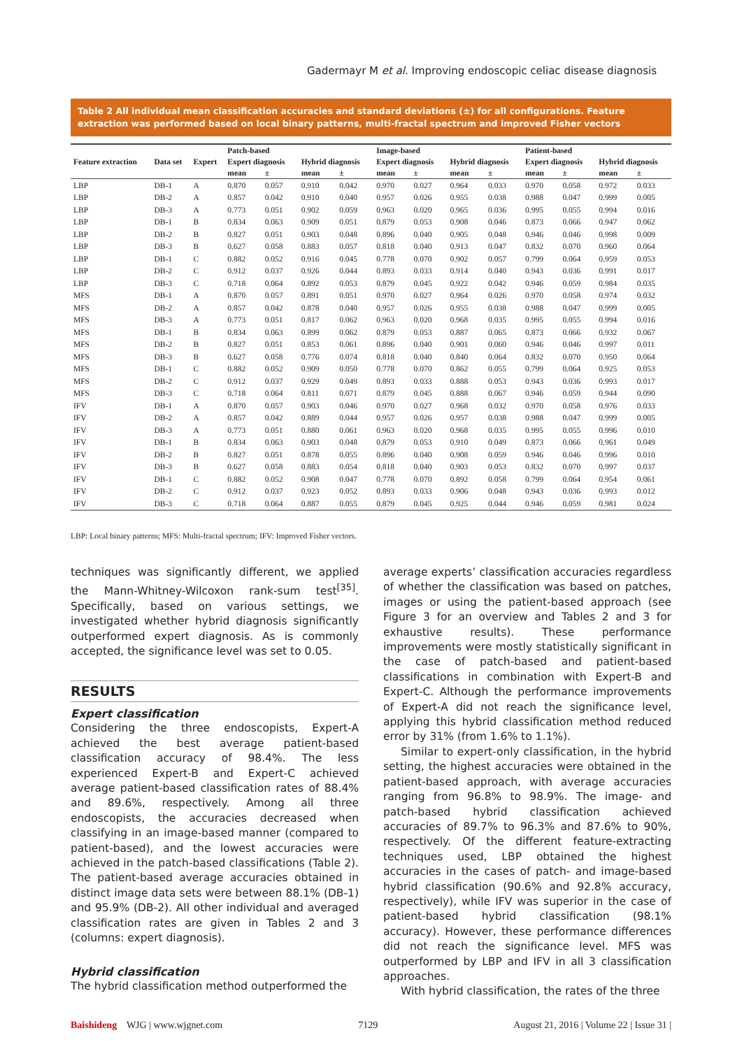Gadermayr M et al. Improving endoscopic celiac disease diagnosis
Table 2 All individual mean classification accuracies and standard deviations (±) for all configurations. Feature extraction was performed based on local binary patterns, multi-fractal spectrum and improved Fisher vectors
| Feature extraction | Data set | Expert | Patch-based | | | | Image-based | | | | Patient-based | | | |
| --- | --- | --- | --- | --- | --- | --- | --- | --- | --- | --- | --- | --- | --- | --- |
| | | | Expert diagnosis | | Hybrid diagnosis | | Expert diagnosis | | Hybrid diagnosis | | Expert diagnosis | | Hybrid diagnosis | |
| | | | mean | ± | mean | ± | mean | ± | mean | ± | mean | ± | mean | ± |
| LBP | DB-1 | A | 0.870 | 0.057 | 0.910 | 0.042 | 0.970 | 0.027 | 0.964 | 0.033 | 0.970 | 0.058 | 0.972 | 0.033 |
| LBP | DB-2 | A | 0.857 | 0.042 | 0.910 | 0.040 | 0.957 | 0.026 | 0.955 | 0.038 | 0.988 | 0.047 | 0.999 | 0.005 |
| LBP | DB-3 | A | 0.773 | 0.051 | 0.902 | 0.059 | 0.963 | 0.020 | 0.965 | 0.036 | 0.995 | 0.055 | 0.994 | 0.016 |
| LBP | DB-1 | B | 0.834 | 0.063 | 0.909 | 0.051 | 0.879 | 0.053 | 0.908 | 0.046 | 0.873 | 0.066 | 0.947 | 0.062 |
| LBP | DB-2 | B | 0.827 | 0.051 | 0.903 | 0.048 | 0.896 | 0.040 | 0.905 | 0.048 | 0.946 | 0.046 | 0.998 | 0.009 |
| LBP | DB-3 | B | 0.627 | 0.058 | 0.883 | 0.057 | 0.818 | 0.040 | 0.913 | 0.047 | 0.832 | 0.070 | 0.960 | 0.064 |
| LBP | DB-1 | C | 0.882 | 0.052 | 0.916 | 0.045 | 0.778 | 0.070 | 0.902 | 0.057 | 0.799 | 0.064 | 0.959 | 0.053 |
| LBP | DB-2 | C | 0.912 | 0.037 | 0.926 | 0.044 | 0.893 | 0.033 | 0.914 | 0.040 | 0.943 | 0.036 | 0.991 | 0.017 |
| LBP | DB-3 | C | 0.718 | 0.064 | 0.892 | 0.053 | 0.879 | 0.045 | 0.922 | 0.042 | 0.946 | 0.059 | 0.984 | 0.035 |
| MFS | DB-1 | A | 0.870 | 0.057 | 0.891 | 0.051 | 0.970 | 0.027 | 0.964 | 0.026 | 0.970 | 0.058 | 0.974 | 0.032 |
| MFS | DB-2 | A | 0.857 | 0.042 | 0.878 | 0.040 | 0.957 | 0.026 | 0.955 | 0.038 | 0.988 | 0.047 | 0.999 | 0.005 |
| MFS | DB-3 | A | 0.773 | 0.051 | 0.817 | 0.062 | 0.963 | 0.020 | 0.968 | 0.035 | 0.995 | 0.055 | 0.994 | 0.016 |
| MFS | DB-1 | B | 0.834 | 0.063 | 0.899 | 0.062 | 0.879 | 0.053 | 0.887 | 0.065 | 0.873 | 0.066 | 0.932 | 0.067 |
| MFS | DB-2 | B | 0.827 | 0.051 | 0.853 | 0.061 | 0.896 | 0.040 | 0.901 | 0.060 | 0.946 | 0.046 | 0.997 | 0.011 |
| MFS | DB-3 | B | 0.627 | 0.058 | 0.776 | 0.074 | 0.818 | 0.040 | 0.840 | 0.064 | 0.832 | 0.070 | 0.950 | 0.064 |
| MFS | DB-1 | C | 0.882 | 0.052 | 0.909 | 0.050 | 0.778 | 0.070 | 0.862 | 0.055 | 0.799 | 0.064 | 0.925 | 0.053 |
| MFS | DB-2 | C | 0.912 | 0.037 | 0.929 | 0.049 | 0.893 | 0.033 | 0.888 | 0.053 | 0.943 | 0.036 | 0.993 | 0.017 |
| MFS | DB-3 | C | 0.718 | 0.064 | 0.811 | 0.071 | 0.879 | 0.045 | 0.888 | 0.067 | 0.946 | 0.059 | 0.944 | 0.090 |
| IFV | DB-1 | A | 0.870 | 0.057 | 0.903 | 0.046 | 0.970 | 0.027 | 0.968 | 0.032 | 0.970 | 0.058 | 0.976 | 0.033 |
| IFV | DB-2 | A | 0.857 | 0.042 | 0.889 | 0.044 | 0.957 | 0.026 | 0.957 | 0.038 | 0.988 | 0.047 | 0.999 | 0.005 |
| IFV | DB-3 | A | 0.773 | 0.051 | 0.880 | 0.061 | 0.963 | 0.020 | 0.968 | 0.035 | 0.995 | 0.055 | 0.996 | 0.010 |
| IFV | DB-1 | B | 0.834 | 0.063 | 0.903 | 0.048 | 0.879 | 0.053 | 0.910 | 0.049 | 0.873 | 0.066 | 0.961 | 0.049 |
| IFV | DB-2 | B | 0.827 | 0.051 | 0.878 | 0.055 | 0.896 | 0.040 | 0.908 | 0.059 | 0.946 | 0.046 | 0.996 | 0.010 |
| IFV | DB-3 | B | 0.627 | 0.058 | 0.883 | 0.054 | 0.818 | 0.040 | 0.903 | 0.053 | 0.832 | 0.070 | 0.997 | 0.037 |
| IFV | DB-1 | C | 0.882 | 0.052 | 0.908 | 0.047 | 0.778 | 0.070 | 0.892 | 0.058 | 0.799 | 0.064 | 0.954 | 0.061 |
| IFV | DB-2 | C | 0.912 | 0.037 | 0.923 | 0.052 | 0.893 | 0.033 | 0.906 | 0.048 | 0.943 | 0.036 | 0.993 | 0.012 |
| IFV | DB-3 | C | 0.718 | 0.064 | 0.887 | 0.055 | 0.879 | 0.045 | 0.925 | 0.044 | 0.946 | 0.059 | 0.981 | 0.024 |
LBP: Local binary patterns; MFS: Multi-fractal spectrum; IFV: Improved Fisher vectors.
techniques was significantly different, we applied the Mann-Whitney-Wilcoxon rank-sum test<sup>[35]</sup>. Specifically, based on various settings, we investigated whether hybrid diagnosis significantly outperformed expert diagnosis. As is commonly accepted, the significance level was set to 0.05.
RESULTS
Expert classification
Considering the three endoscopists, Expert-A achieved the best average patient-based classification accuracy of 98.4%. The less experienced Expert-B and Expert-C achieved average patient-based classification rates of 88.4% and 89.6%, respectively. Among all three endoscopists, the accuracies decreased when classifying in an image-based manner (compared to patient-based), and the lowest accuracies were achieved in the patch-based classifications (Table 2). The patient-based average accuracies obtained in distinct image data sets were between 88.1% (DB-1) and 95.9% (DB-2). All other individual and averaged classification rates are given in Tables 2 and 3 (columns: expert diagnosis).
Hybrid classification
The hybrid classification method outperformed the
average experts’ classification accuracies regardless of whether the classification was based on patches, images or using the patient-based approach (see Figure 3 for an overview and Tables 2 and 3 for exhaustive results). These performance improvements were mostly statistically significant in the case of patch-based and patient-based classifications in combination with Expert-B and Expert-C. Although the performance improvements of Expert-A did not reach the significance level, applying this hybrid classification method reduced error by 31% (from 1.6% to 1.1%).
Similar to expert-only classification, in the hybrid setting, the highest accuracies were obtained in the patient-based approach, with average accuracies ranging from 96.8% to 98.9%. The image- and patch-based hybrid classification achieved accuracies of 89.7% to 96.3% and 87.6% to 90%, respectively. Of the different feature-extracting techniques used, LBP obtained the highest accuracies in the cases of patch- and image-based hybrid classification (90.6% and 92.8% accuracy, respectively), while IFV was superior in the case of patient-based hybrid classification (98.1% accuracy). However, these performance differences did not reach the significance level. MFS was outperformed by LBP and IFV in all 3 classification approaches.
With hybrid classification, the rates of the three
Baishideng WJG | www.wjgnet.com 7129 August 21, 2016 | Volume 22 | Issue 31 |